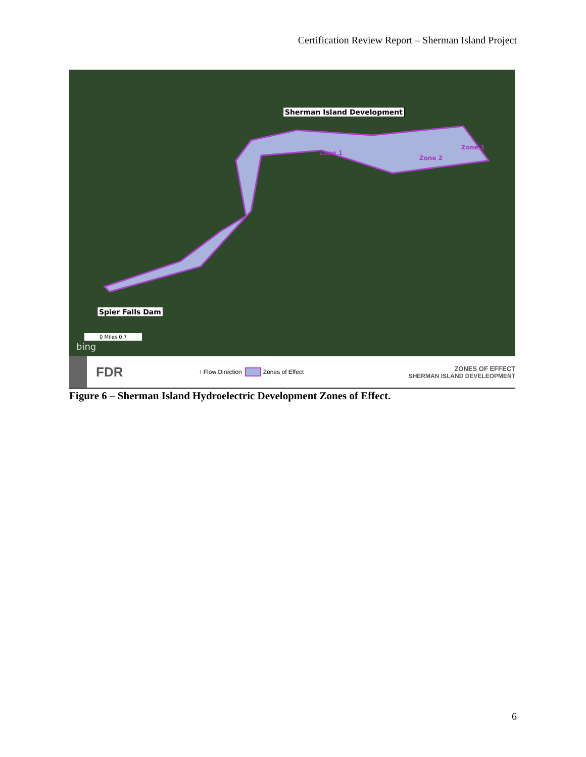Certification Review Report – Sherman Island Project
Sherman Island Development
Spier Falls Dam
Zone 1
Zone 2
Zone 3
0 Miles 0.7
bing
FDR ↑ Flow Direction Zones of Effect ZONES OF EFFECT
SHERMAN ISLAND DEVELEOPMENT
Figure 6 – Sherman Island Hydroelectric Development Zones of Effect.
6